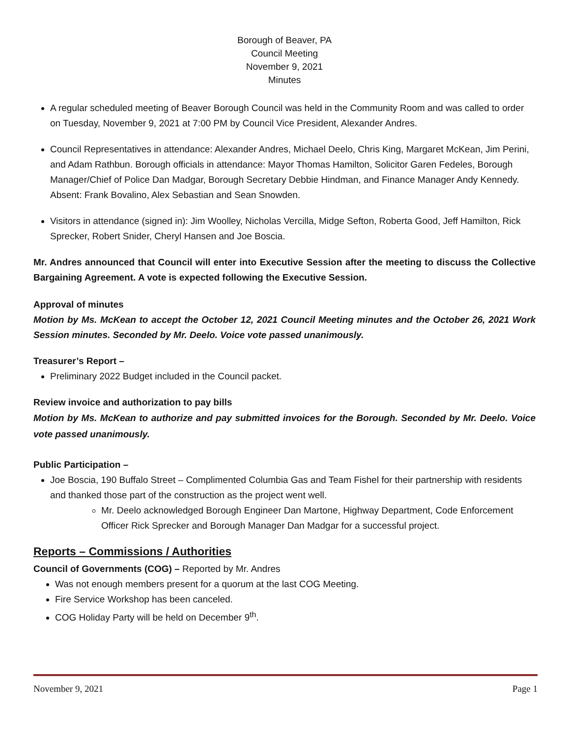Borough of Beaver, PA
Council Meeting
November 9, 2021
Minutes
A regular scheduled meeting of Beaver Borough Council was held in the Community Room and was called to order on Tuesday, November 9, 2021 at 7:00 PM by Council Vice President, Alexander Andres.
Council Representatives in attendance: Alexander Andres, Michael Deelo, Chris King, Margaret McKean, Jim Perini, and Adam Rathbun. Borough officials in attendance: Mayor Thomas Hamilton, Solicitor Garen Fedeles, Borough Manager/Chief of Police Dan Madgar, Borough Secretary Debbie Hindman, and Finance Manager Andy Kennedy. Absent: Frank Bovalino, Alex Sebastian and Sean Snowden.
Visitors in attendance (signed in): Jim Woolley, Nicholas Vercilla, Midge Sefton, Roberta Good, Jeff Hamilton, Rick Sprecker, Robert Snider, Cheryl Hansen and Joe Boscia.
Mr. Andres announced that Council will enter into Executive Session after the meeting to discuss the Collective Bargaining Agreement. A vote is expected following the Executive Session.
Approval of minutes
Motion by Ms. McKean to accept the October 12, 2021 Council Meeting minutes and the October 26, 2021 Work Session minutes. Seconded by Mr. Deelo. Voice vote passed unanimously.
Treasurer’s Report –
Preliminary 2022 Budget included in the Council packet.
Review invoice and authorization to pay bills
Motion by Ms. McKean to authorize and pay submitted invoices for the Borough. Seconded by Mr. Deelo. Voice vote passed unanimously.
Public Participation –
Joe Boscia, 190 Buffalo Street – Complimented Columbia Gas and Team Fishel for their partnership with residents and thanked those part of the construction as the project went well.
Mr. Deelo acknowledged Borough Engineer Dan Martone, Highway Department, Code Enforcement Officer Rick Sprecker and Borough Manager Dan Madgar for a successful project.
Reports – Commissions / Authorities
Council of Governments (COG) – Reported by Mr. Andres
Was not enough members present for a quorum at the last COG Meeting.
Fire Service Workshop has been canceled.
COG Holiday Party will be held on December 9<sup>th</sup>.
November 9, 2021 Page 1